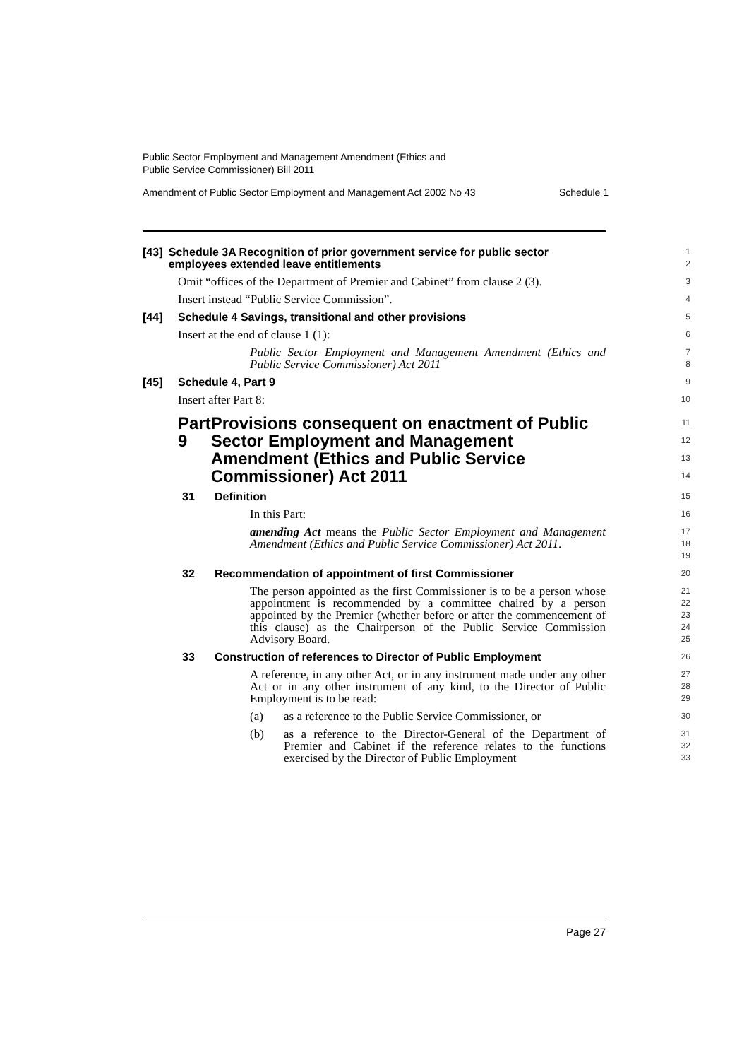Public Sector Employment and Management Amendment (Ethics and
Public Service Commissioner) Bill 2011
Amendment of Public Sector Employment and Management Act 2002 No 43 Schedule 1
[43] Schedule 3A Recognition of prior government service for public sector employees extended leave entitlements
1
2
Omit “offices of the Department of Premier and Cabinet” from clause 2 (3).
3
Insert instead “Public Service Commission”.
4
[44] Schedule 4 Savings, transitional and other provisions
5
Insert at the end of clause 1 (1):
6
Public Sector Employment and Management Amendment (Ethics and Public Service Commissioner) Act 2011
7
8
[45] Schedule 4, Part 9
9
Insert after Part 8:
10
Part 9 Provisions consequent on enactment of Public Sector Employment and Management Amendment (Ethics and Public Service Commissioner) Act 2011
11
12
13
14
31 Definition
15
In this Part:
16
amending Act means the Public Sector Employment and Management Amendment (Ethics and Public Service Commissioner) Act 2011.
17
18
19
32 Recommendation of appointment of first Commissioner
20
The person appointed as the first Commissioner is to be a person whose appointment is recommended by a committee chaired by a person appointed by the Premier (whether before or after the commencement of this clause) as the Chairperson of the Public Service Commission Advisory Board.
21
22
23
24
25
33 Construction of references to Director of Public Employment
26
A reference, in any other Act, or in any instrument made under any other Act or in any other instrument of any kind, to the Director of Public Employment is to be read:
27
28
29
(a) as a reference to the Public Service Commissioner, or
30
(b) as a reference to the Director-General of the Department of Premier and Cabinet if the reference relates to the functions exercised by the Director of Public Employment
31
32
33
Page 27